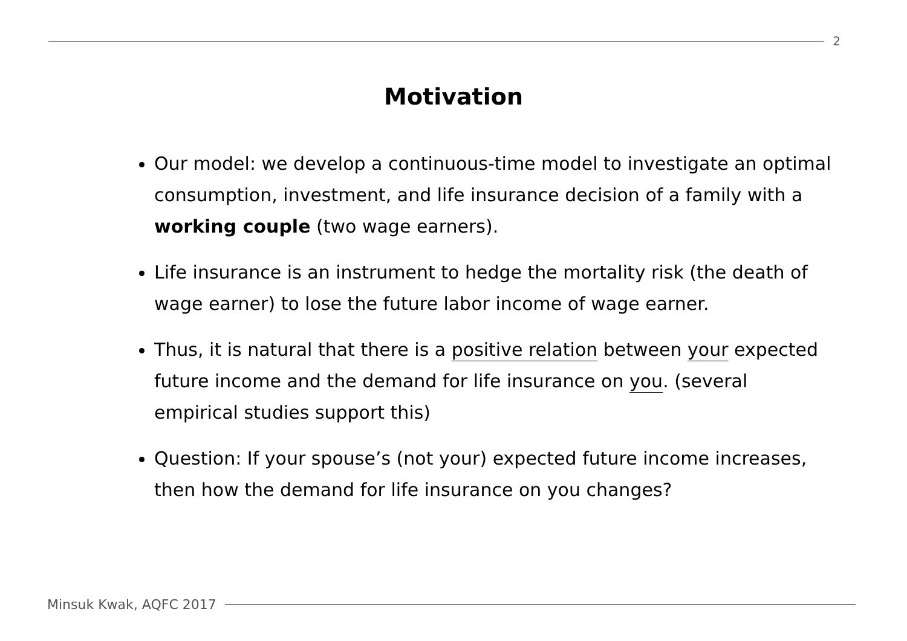2
Motivation
Our model: we develop a continuous-time model to investigate an optimal consumption, investment, and life insurance decision of a family with a working couple (two wage earners).
Life insurance is an instrument to hedge the mortality risk (the death of wage earner) to lose the future labor income of wage earner.
Thus, it is natural that there is a positive relation between your expected future income and the demand for life insurance on you. (several empirical studies support this)
Question: If your spouse’s (not your) expected future income increases, then how the demand for life insurance on you changes?
Minsuk Kwak, AQFC 2017